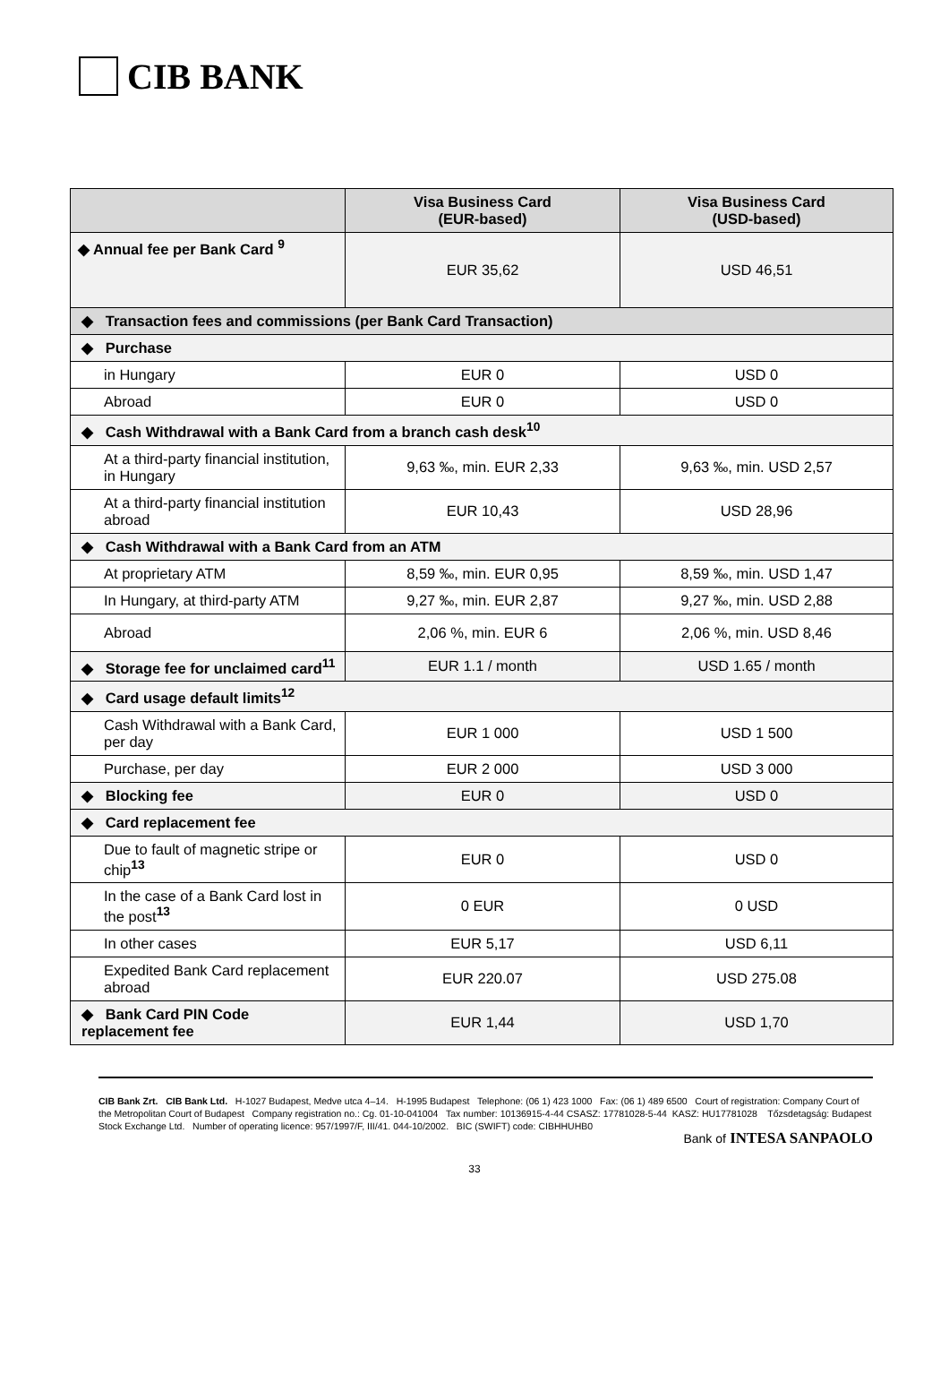CIB BANK
| | Visa Business Card (EUR-based) | Visa Business Card (USD-based) |
| --- | --- | --- |
| ◆ Annual fee per Bank Card <sup>9</sup> | EUR 35,62 | USD 46,51 |
| ◆ Transaction fees and commissions (per Bank Card Transaction) | | |
| ◆ Purchase | | |
| in Hungary | EUR 0 | USD 0 |
| Abroad | EUR 0 | USD 0 |
| ◆ Cash Withdrawal with a Bank Card from a branch cash desk<sup>10</sup> | | |
| At a third-party financial institution, in Hungary | 9,63 ‰, min. EUR 2,33 | 9,63 ‰, min. USD 2,57 |
| At a third-party financial institution abroad | EUR 10,43 | USD 28,96 |
| ◆ Cash Withdrawal with a Bank Card from an ATM | | |
| At proprietary ATM | 8,59 ‰, min. EUR 0,95 | 8,59 ‰, min. USD 1,47 |
| In Hungary, at third-party ATM | 9,27 ‰, min. EUR 2,87 | 9,27 ‰, min. USD 2,88 |
| Abroad | 2,06 %, min. EUR 6 | 2,06 %, min. USD 8,46 |
| ◆ Storage fee for unclaimed card<sup>11</sup> | EUR 1.1 / month | USD 1.65 / month |
| ◆ Card usage default limits<sup>12</sup> | | |
| Cash Withdrawal with a Bank Card, per day | EUR 1 000 | USD 1 500 |
| Purchase, per day | EUR 2 000 | USD 3 000 |
| ◆ Blocking fee | EUR 0 | USD 0 |
| ◆ Card replacement fee | | |
| Due to fault of magnetic stripe or chip<sup>13</sup> | EUR 0 | USD 0 |
| In the case of a Bank Card lost in the post<sup>13</sup> | 0 EUR | 0 USD |
| In other cases | EUR 5,17 | USD 6,11 |
| Expedited Bank Card replacement abroad | EUR 220.07 | USD 275.08 |
| ◆ Bank Card PIN Code replacement fee | EUR 1,44 | USD 1,70 |
CIB Bank Zrt. CIB Bank Ltd. H-1027 Budapest, Medve utca 4–14. H-1995 Budapest Telephone: (06 1) 423 1000 Fax: (06 1) 489 6500 Court of registration: Company Court of the Metropolitan Court of Budapest Company registration no.: Cg. 01-10-041004 Tax number: 10136915-4-44 CSASZ: 17781028-5-44 KASZ: HU17781028 Tőzsdetagság: Budapest Stock Exchange Ltd. Number of operating licence: 957/1997/F, III/41. 044-10/2002. BIC (SWIFT) code: CIBHHUHB0
Bank of INTESA SANPAOLO
33